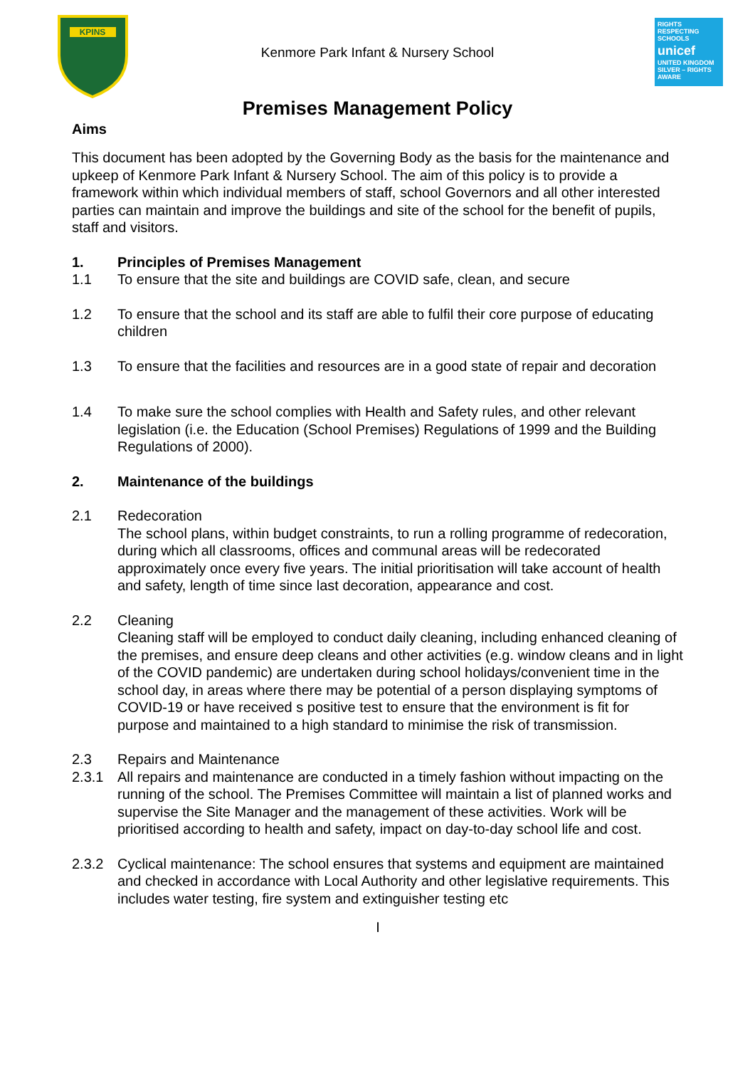KPINS
RIGHTS
RESPECTING
SCHOOLS
unicef
UNITED KINGDOM
SILVER – RIGHTS AWARE
Kenmore Park Infant & Nursery School
Premises Management Policy
Aims
This document has been adopted by the Governing Body as the basis for the maintenance and upkeep of Kenmore Park Infant & Nursery School. The aim of this policy is to provide a framework within which individual members of staff, school Governors and all other interested parties can maintain and improve the buildings and site of the school for the benefit of pupils, staff and visitors.
1. Principles of Premises Management
1.1 To ensure that the site and buildings are COVID safe, clean, and secure
1.2 To ensure that the school and its staff are able to fulfil their core purpose of educating children
1.3 To ensure that the facilities and resources are in a good state of repair and decoration
1.4 To make sure the school complies with Health and Safety rules, and other relevant legislation (i.e. the Education (School Premises) Regulations of 1999 and the Building Regulations of 2000).
2. Maintenance of the buildings
2.1 Redecoration
The school plans, within budget constraints, to run a rolling programme of redecoration, during which all classrooms, offices and communal areas will be redecorated approximately once every five years. The initial prioritisation will take account of health and safety, length of time since last decoration, appearance and cost.
2.2 Cleaning
Cleaning staff will be employed to conduct daily cleaning, including enhanced cleaning of the premises, and ensure deep cleans and other activities (e.g. window cleans and in light of the COVID pandemic) are undertaken during school holidays/convenient time in the school day, in areas where there may be potential of a person displaying symptoms of COVID-19 or have received s positive test to ensure that the environment is fit for purpose and maintained to a high standard to minimise the risk of transmission.
2.3 Repairs and Maintenance
2.3.1 All repairs and maintenance are conducted in a timely fashion without impacting on the running of the school. The Premises Committee will maintain a list of planned works and supervise the Site Manager and the management of these activities. Work will be prioritised according to health and safety, impact on day-to-day school life and cost.
2.3.2 Cyclical maintenance: The school ensures that systems and equipment are maintained and checked in accordance with Local Authority and other legislative requirements. This includes water testing, fire system and extinguisher testing etc
I